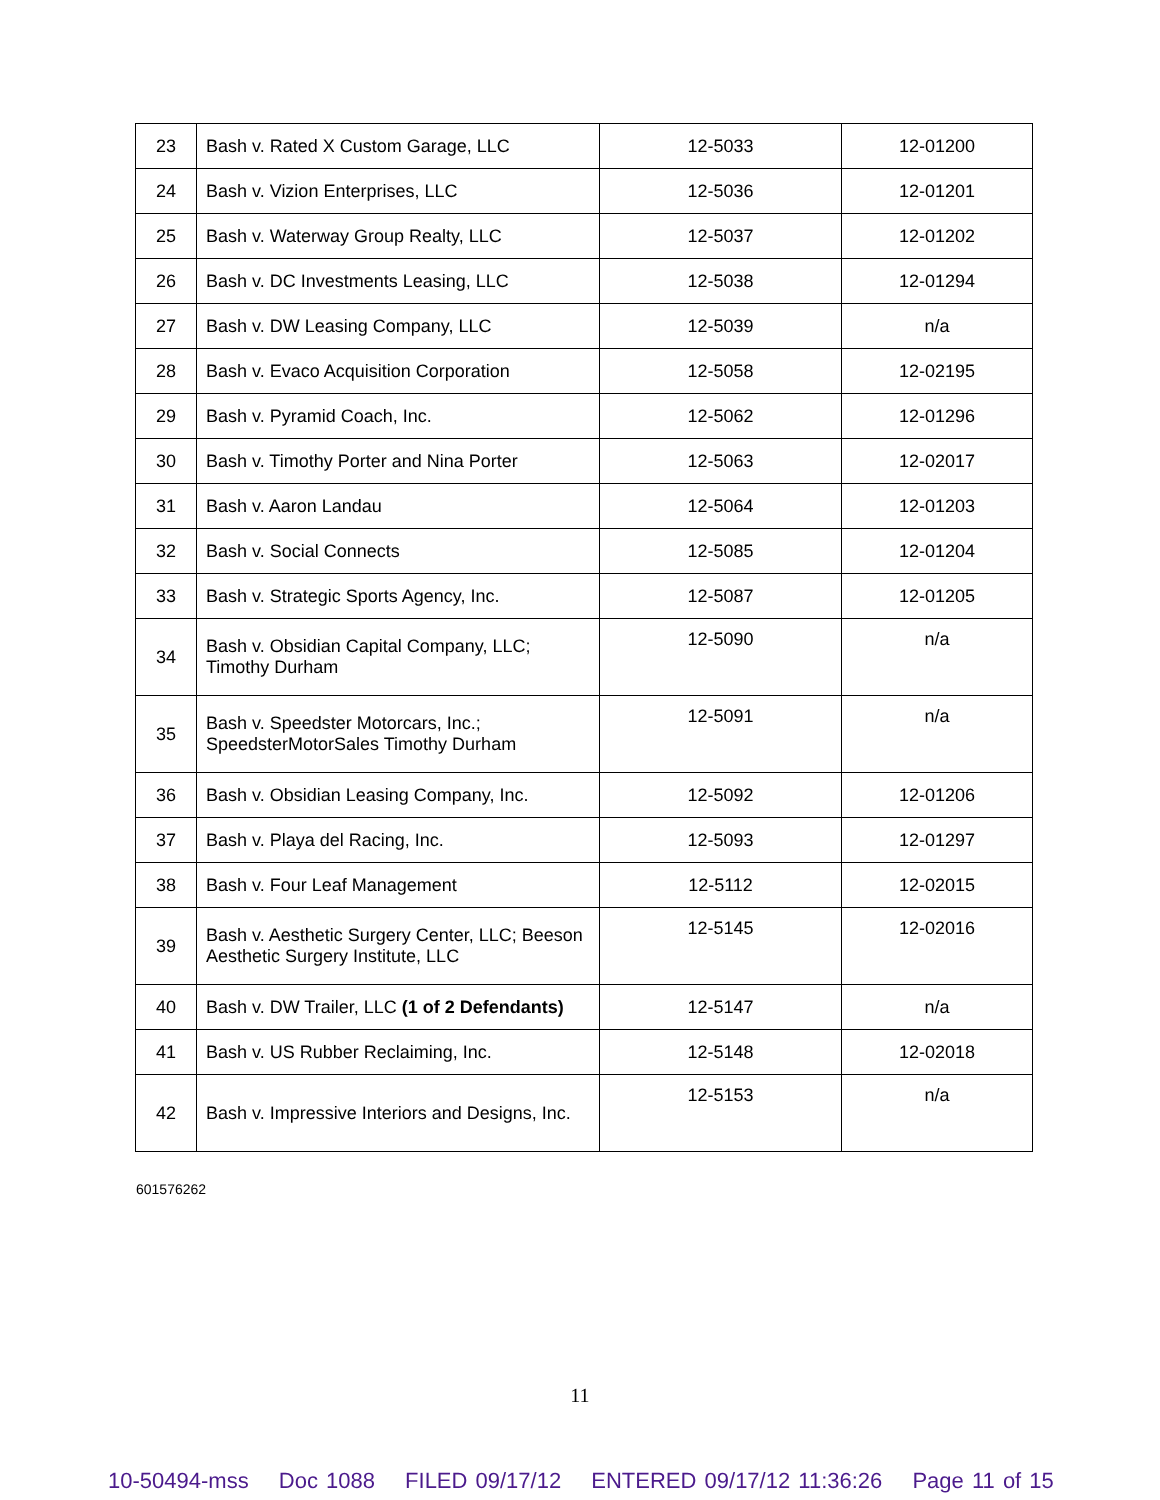| 23 | Bash v. Rated X Custom Garage, LLC | 12-5033 | 12-01200 |
| 24 | Bash v. Vizion Enterprises, LLC | 12-5036 | 12-01201 |
| 25 | Bash v. Waterway Group Realty, LLC | 12-5037 | 12-01202 |
| 26 | Bash v. DC Investments Leasing, LLC | 12-5038 | 12-01294 |
| 27 | Bash v. DW Leasing Company, LLC | 12-5039 | n/a |
| 28 | Bash v. Evaco Acquisition Corporation | 12-5058 | 12-02195 |
| 29 | Bash v. Pyramid Coach, Inc. | 12-5062 | 12-01296 |
| 30 | Bash v. Timothy Porter and Nina Porter | 12-5063 | 12-02017 |
| 31 | Bash v. Aaron Landau | 12-5064 | 12-01203 |
| 32 | Bash v. Social Connects | 12-5085 | 12-01204 |
| 33 | Bash v. Strategic Sports Agency, Inc. | 12-5087 | 12-01205 |
| 34 | Bash v. Obsidian Capital Company, LLC; Timothy Durham | 12-5090 | n/a |
| 35 | Bash v. Speedster Motorcars, Inc.; SpeedsterMotorSales Timothy Durham | 12-5091 | n/a |
| 36 | Bash v. Obsidian Leasing Company, Inc. | 12-5092 | 12-01206 |
| 37 | Bash v. Playa del Racing, Inc. | 12-5093 | 12-01297 |
| 38 | Bash v. Four Leaf Management | 12-5112 | 12-02015 |
| 39 | Bash v. Aesthetic Surgery Center, LLC; Beeson Aesthetic Surgery Institute, LLC | 12-5145 | 12-02016 |
| 40 | Bash v. DW Trailer, LLC (1 of 2 Defendants) | 12-5147 | n/a |
| 41 | Bash v. US Rubber Reclaiming, Inc. | 12-5148 | 12-02018 |
| 42 | Bash v. Impressive Interiors and Designs, Inc. | 12-5153 | n/a |
601576262
11
10-50494-mss Doc 1088 FILED 09/17/12 ENTERED 09/17/12 11:36:26 Page 11 of 15